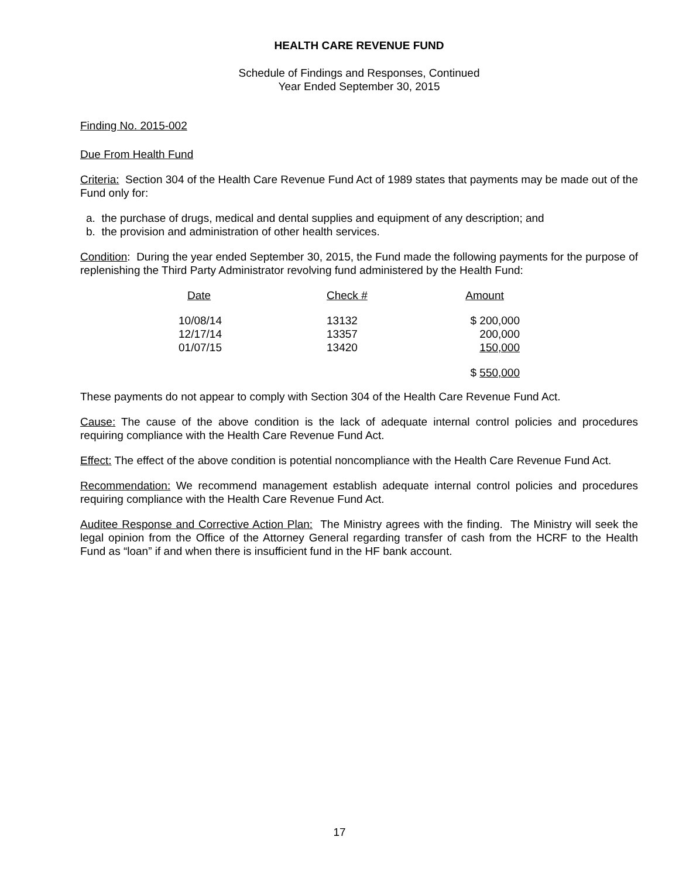HEALTH CARE REVENUE FUND
Schedule of Findings and Responses, Continued
Year Ended September 30, 2015
Finding No. 2015-002
Due From Health Fund
Criteria: Section 304 of the Health Care Revenue Fund Act of 1989 states that payments may be made out of the Fund only for:
a. the purchase of drugs, medical and dental supplies and equipment of any description; and
b. the provision and administration of other health services.
Condition: During the year ended September 30, 2015, the Fund made the following payments for the purpose of replenishing the Third Party Administrator revolving fund administered by the Health Fund:
| Date | Check # | Amount |
| --- | --- | --- |
| 10/08/14 12/17/14 01/07/15 | 13132 13357 13420 | $ 200,000 200,000 150,000 |
| | | $ 550,000 |
These payments do not appear to comply with Section 304 of the Health Care Revenue Fund Act.
Cause: The cause of the above condition is the lack of adequate internal control policies and procedures requiring compliance with the Health Care Revenue Fund Act.
Effect: The effect of the above condition is potential noncompliance with the Health Care Revenue Fund Act.
Recommendation: We recommend management establish adequate internal control policies and procedures requiring compliance with the Health Care Revenue Fund Act.
Auditee Response and Corrective Action Plan: The Ministry agrees with the finding. The Ministry will seek the legal opinion from the Office of the Attorney General regarding transfer of cash from the HCRF to the Health Fund as “loan” if and when there is insufficient fund in the HF bank account.
17